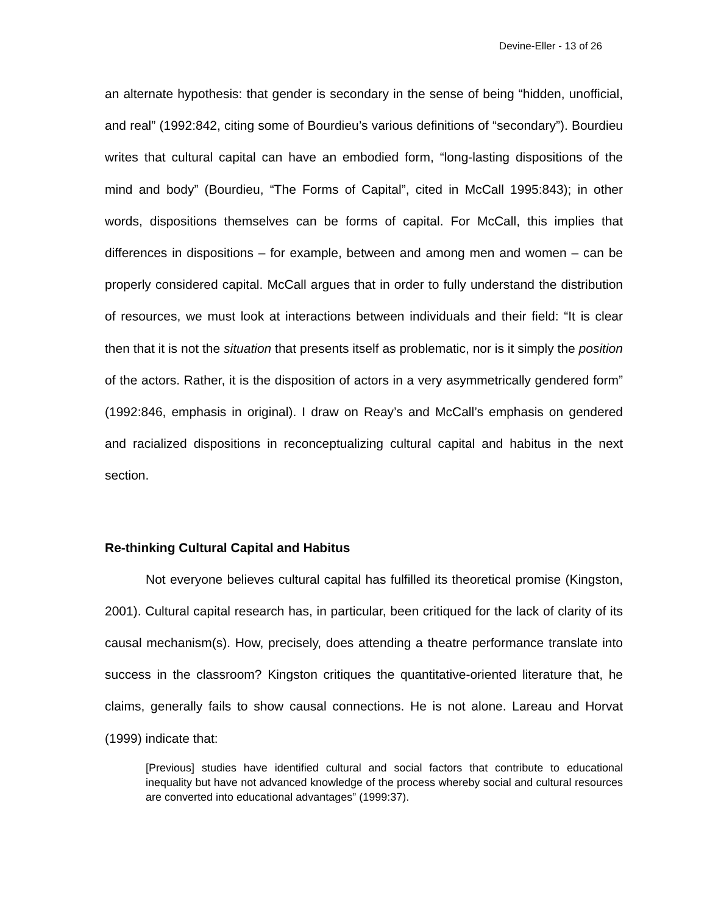Devine-Eller - 13 of 26
an alternate hypothesis: that gender is secondary in the sense of being “hidden, unofficial, and real” (1992:842, citing some of Bourdieu’s various definitions of “secondary”). Bourdieu writes that cultural capital can have an embodied form, “long-lasting dispositions of the mind and body” (Bourdieu, “The Forms of Capital”, cited in McCall 1995:843); in other words, dispositions themselves can be forms of capital. For McCall, this implies that differences in dispositions – for example, between and among men and women – can be properly considered capital. McCall argues that in order to fully understand the distribution of resources, we must look at interactions between individuals and their field: “It is clear then that it is not the situation that presents itself as problematic, nor is it simply the position of the actors. Rather, it is the disposition of actors in a very asymmetrically gendered form” (1992:846, emphasis in original). I draw on Reay’s and McCall’s emphasis on gendered and racialized dispositions in reconceptualizing cultural capital and habitus in the next section.
Re-thinking Cultural Capital and Habitus
Not everyone believes cultural capital has fulfilled its theoretical promise (Kingston, 2001). Cultural capital research has, in particular, been critiqued for the lack of clarity of its causal mechanism(s). How, precisely, does attending a theatre performance translate into success in the classroom? Kingston critiques the quantitative-oriented literature that, he claims, generally fails to show causal connections. He is not alone. Lareau and Horvat (1999) indicate that:
[Previous] studies have identified cultural and social factors that contribute to educational inequality but have not advanced knowledge of the process whereby social and cultural resources are converted into educational advantages” (1999:37).